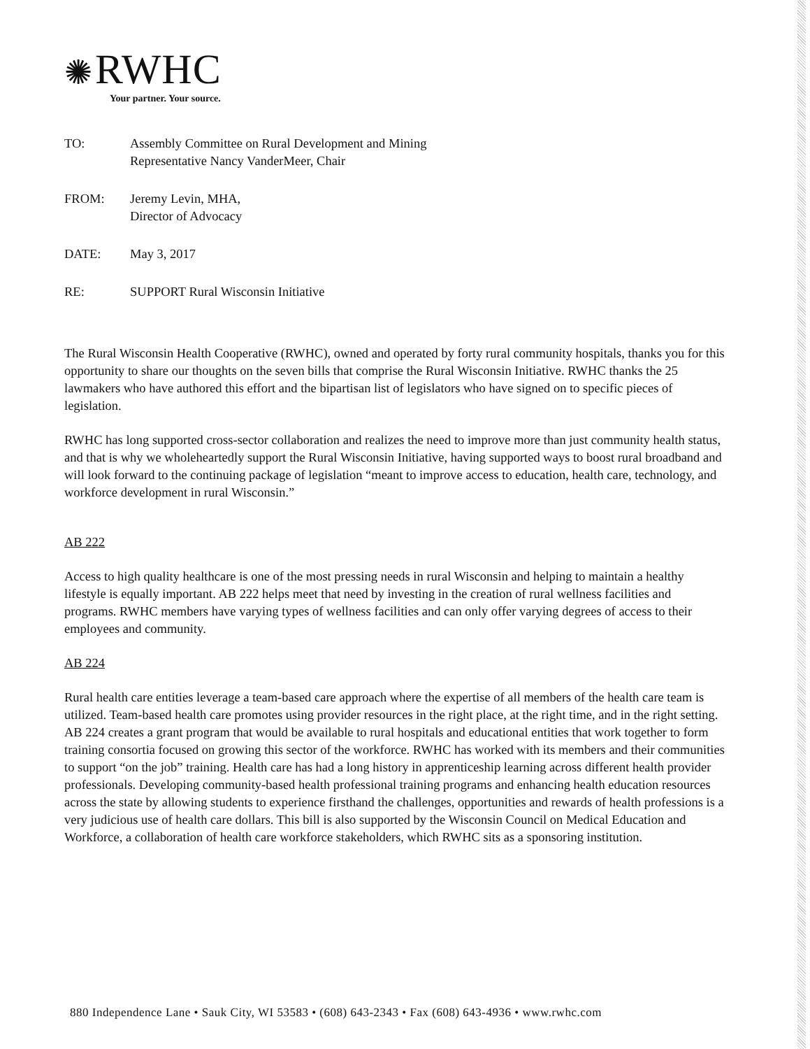✺ RWHC
Your partner. Your source.
| TO: | Assembly Committee on Rural Development and Mining Representative Nancy VanderMeer, Chair |
| FROM: | Jeremy Levin, MHA, Director of Advocacy |
| DATE: | May 3, 2017 |
| RE: | SUPPORT Rural Wisconsin Initiative |
The Rural Wisconsin Health Cooperative (RWHC), owned and operated by forty rural community hospitals, thanks you for this opportunity to share our thoughts on the seven bills that comprise the Rural Wisconsin Initiative. RWHC thanks the 25 lawmakers who have authored this effort and the bipartisan list of legislators who have signed on to specific pieces of legislation.
RWHC has long supported cross-sector collaboration and realizes the need to improve more than just community health status, and that is why we wholeheartedly support the Rural Wisconsin Initiative, having supported ways to boost rural broadband and will look forward to the continuing package of legislation “meant to improve access to education, health care, technology, and workforce development in rural Wisconsin.”
AB 222
Access to high quality healthcare is one of the most pressing needs in rural Wisconsin and helping to maintain a healthy lifestyle is equally important. AB 222 helps meet that need by investing in the creation of rural wellness facilities and programs. RWHC members have varying types of wellness facilities and can only offer varying degrees of access to their employees and community.
AB 224
Rural health care entities leverage a team-based care approach where the expertise of all members of the health care team is utilized. Team-based health care promotes using provider resources in the right place, at the right time, and in the right setting. AB 224 creates a grant program that would be available to rural hospitals and educational entities that work together to form training consortia focused on growing this sector of the workforce. RWHC has worked with its members and their communities to support “on the job” training. Health care has had a long history in apprenticeship learning across different health provider professionals. Developing community-based health professional training programs and enhancing health education resources across the state by allowing students to experience firsthand the challenges, opportunities and rewards of health professions is a very judicious use of health care dollars. This bill is also supported by the Wisconsin Council on Medical Education and Workforce, a collaboration of health care workforce stakeholders, which RWHC sits as a sponsoring institution.
880 Independence Lane • Sauk City, WI 53583 • (608) 643-2343 • Fax (608) 643-4936 • www.rwhc.com